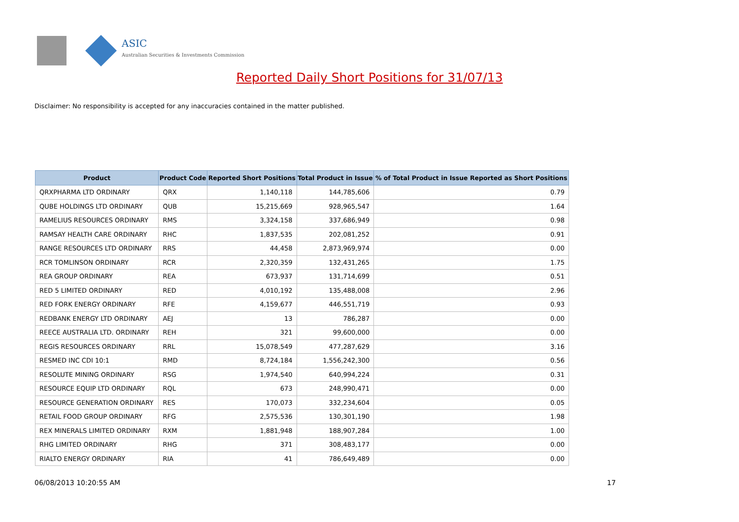ASIC
Australian Securities & Investments Commission
Reported Daily Short Positions for 31/07/13
Disclaimer: No responsibility is accepted for any inaccuracies contained in the matter published.
| Product | Product Code | Reported Short Positions | Total Product in Issue | % of Total Product in Issue Reported as Short Positions |
| --- | --- | --- | --- | --- |
| QRXPHARMA LTD ORDINARY | QRX | 1,140,118 | 144,785,606 | 0.79 |
| QUBE HOLDINGS LTD ORDINARY | QUB | 15,215,669 | 928,965,547 | 1.64 |
| RAMELIUS RESOURCES ORDINARY | RMS | 3,324,158 | 337,686,949 | 0.98 |
| RAMSAY HEALTH CARE ORDINARY | RHC | 1,837,535 | 202,081,252 | 0.91 |
| RANGE RESOURCES LTD ORDINARY | RRS | 44,458 | 2,873,969,974 | 0.00 |
| RCR TOMLINSON ORDINARY | RCR | 2,320,359 | 132,431,265 | 1.75 |
| REA GROUP ORDINARY | REA | 673,937 | 131,714,699 | 0.51 |
| RED 5 LIMITED ORDINARY | RED | 4,010,192 | 135,488,008 | 2.96 |
| RED FORK ENERGY ORDINARY | RFE | 4,159,677 | 446,551,719 | 0.93 |
| REDBANK ENERGY LTD ORDINARY | AEJ | 13 | 786,287 | 0.00 |
| REECE AUSTRALIA LTD. ORDINARY | REH | 321 | 99,600,000 | 0.00 |
| REGIS RESOURCES ORDINARY | RRL | 15,078,549 | 477,287,629 | 3.16 |
| RESMED INC CDI 10:1 | RMD | 8,724,184 | 1,556,242,300 | 0.56 |
| RESOLUTE MINING ORDINARY | RSG | 1,974,540 | 640,994,224 | 0.31 |
| RESOURCE EQUIP LTD ORDINARY | RQL | 673 | 248,990,471 | 0.00 |
| RESOURCE GENERATION ORDINARY | RES | 170,073 | 332,234,604 | 0.05 |
| RETAIL FOOD GROUP ORDINARY | RFG | 2,575,536 | 130,301,190 | 1.98 |
| REX MINERALS LIMITED ORDINARY | RXM | 1,881,948 | 188,907,284 | 1.00 |
| RHG LIMITED ORDINARY | RHG | 371 | 308,483,177 | 0.00 |
| RIALTO ENERGY ORDINARY | RIA | 41 | 786,649,489 | 0.00 |
06/08/2013 10:20:55 AM 17